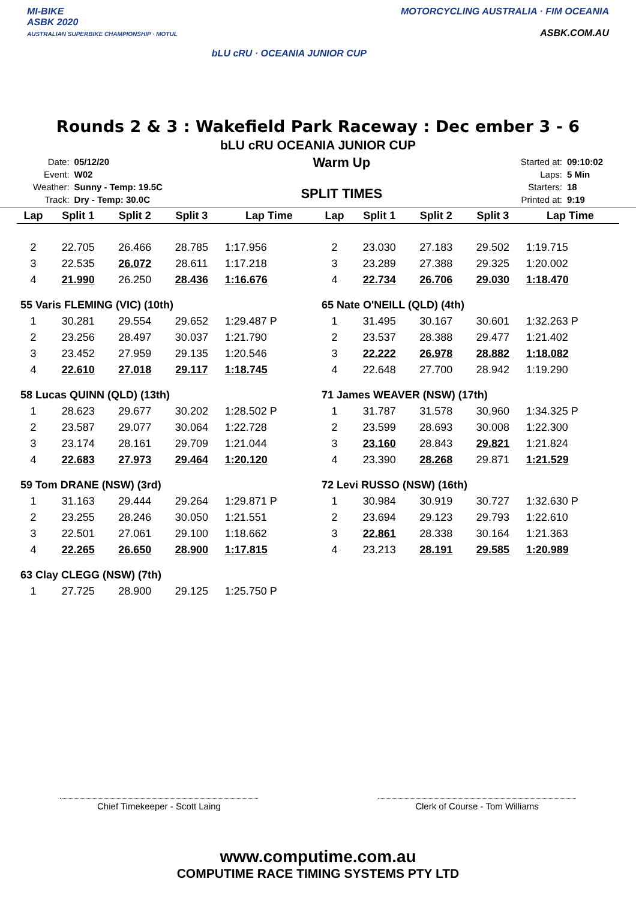MI-BIKE
ASBK 2020
AUSTRALIAN SUPERBIKE CHAMPIONSHIP · MOTUL
bLU cRU · OCEANIA JUNIOR CUP
MOTORCYCLING AUSTRALIA · FIM OCEANIA
ASBK.COM.AU
Rounds 2 & 3 : Wakefield Park Raceway : Dec ember 3 - 6
bLU cRU OCEANIA JUNIOR CUP
| Date: | 05/12/20 |
| Event: | W02 |
| Weather: | Sunny - Temp: 19.5C |
| Track: | Dry - Temp: 30.0C |
Warm Up
SPLIT TIMES
| Started at: | 09:10:02 |
| Laps: | 5 Min |
| Starters: | 18 |
| Printed at: | 9:19 |
| Lap | Split 1 | Split 2 | Split 3 | Lap Time |
| --- | --- | --- | --- | --- |
| 2 | 22.705 | 26.466 | 28.785 | 1:17.956 |
| 3 | 22.535 | 26.072 | 28.611 | 1:17.218 |
| 4 | 21.990 | 26.250 | 28.436 | 1:16.676 |
| 55 Varis FLEMING (VIC) (10th) | | | | |
| 1 | 30.281 | 29.554 | 29.652 | 1:29.487 P |
| 2 | 23.256 | 28.497 | 30.037 | 1:21.790 |
| 3 | 23.452 | 27.959 | 29.135 | 1:20.546 |
| 4 | 22.610 | 27.018 | 29.117 | 1:18.745 |
| 58 Lucas QUINN (QLD) (13th) | | | | |
| 1 | 28.623 | 29.677 | 30.202 | 1:28.502 P |
| 2 | 23.587 | 29.077 | 30.064 | 1:22.728 |
| 3 | 23.174 | 28.161 | 29.709 | 1:21.044 |
| 4 | 22.683 | 27.973 | 29.464 | 1:20.120 |
| 59 Tom DRANE (NSW) (3rd) | | | | |
| 1 | 31.163 | 29.444 | 29.264 | 1:29.871 P |
| 2 | 23.255 | 28.246 | 30.050 | 1:21.551 |
| 3 | 22.501 | 27.061 | 29.100 | 1:18.662 |
| 4 | 22.265 | 26.650 | 28.900 | 1:17.815 |
| 63 Clay CLEGG (NSW) (7th) | | | | |
| 1 | 27.725 | 28.900 | 29.125 | 1:25.750 P |
| Lap | Split 1 | Split 2 | Split 3 | Lap Time |
| --- | --- | --- | --- | --- |
| 2 | 23.030 | 27.183 | 29.502 | 1:19.715 |
| 3 | 23.289 | 27.388 | 29.325 | 1:20.002 |
| 4 | 22.734 | 26.706 | 29.030 | 1:18.470 |
| 65 Nate O'NEILL (QLD) (4th) | | | | |
| 1 | 31.495 | 30.167 | 30.601 | 1:32.263 P |
| 2 | 23.537 | 28.388 | 29.477 | 1:21.402 |
| 3 | 22.222 | 26.978 | 28.882 | 1:18.082 |
| 4 | 22.648 | 27.700 | 28.942 | 1:19.290 |
| 71 James WEAVER (NSW) (17th) | | | | |
| 1 | 31.787 | 31.578 | 30.960 | 1:34.325 P |
| 2 | 23.599 | 28.693 | 30.008 | 1:22.300 |
| 3 | 23.160 | 28.843 | 29.821 | 1:21.824 |
| 4 | 23.390 | 28.268 | 29.871 | 1:21.529 |
| 72 Levi RUSSO (NSW) (16th) | | | | |
| 1 | 30.984 | 30.919 | 30.727 | 1:32.630 P |
| 2 | 23.694 | 29.123 | 29.793 | 1:22.610 |
| 3 | 22.861 | 28.338 | 30.164 | 1:21.363 |
| 4 | 23.213 | 28.191 | 29.585 | 1:20.989 |
Chief Timekeeper - Scott Laing Clerk of Course - Tom Williams
www.computime.com.au
COMPUTIME RACE TIMING SYSTEMS PTY LTD